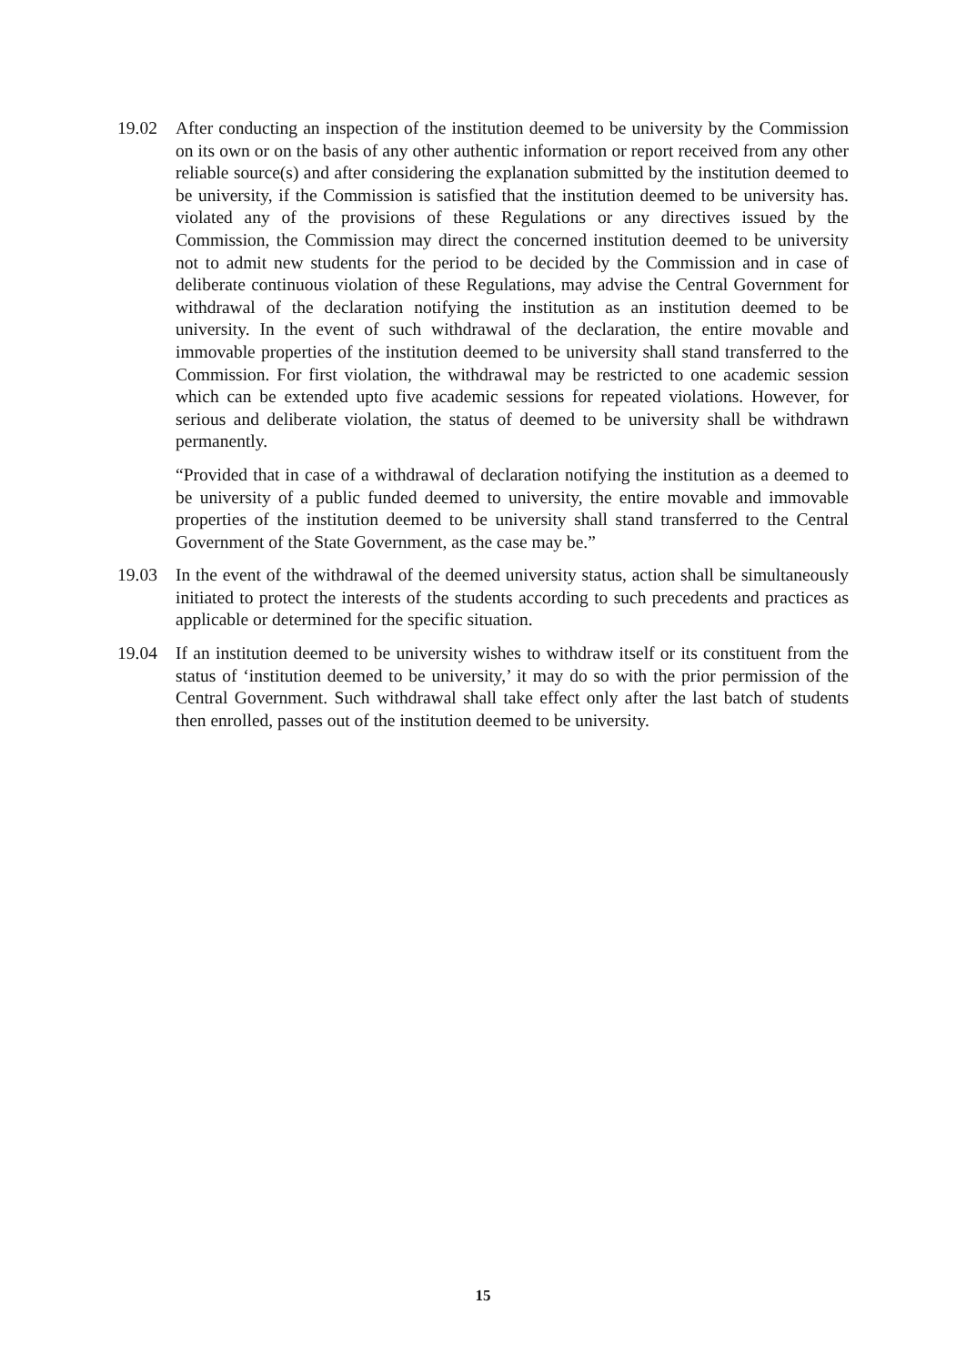19.02 After conducting an inspection of the institution deemed to be university by the Commission on its own or on the basis of any other authentic information or report received from any other reliable source(s) and after considering the explanation submitted by the institution deemed to be university, if the Commission is satisfied that the institution deemed to be university has. violated any of the provisions of these Regulations or any directives issued by the Commission, the Commission may direct the concerned institution deemed to be university not to admit new students for the period to be decided by the Commission and in case of deliberate continuous violation of these Regulations, may advise the Central Government for withdrawal of the declaration notifying the institution as an institution deemed to be university. In the event of such withdrawal of the declaration, the entire movable and immovable properties of the institution deemed to be university shall stand transferred to the Commission. For first violation, the withdrawal may be restricted to one academic session which can be extended upto five academic sessions for repeated violations. However, for serious and deliberate violation, the status of deemed to be university shall be withdrawn permanently.
“Provided that in case of a withdrawal of declaration notifying the institution as a deemed to be university of a public funded deemed to university, the entire movable and immovable properties of the institution deemed to be university shall stand transferred to the Central Government of the State Government, as the case may be.”
19.03 In the event of the withdrawal of the deemed university status, action shall be simultaneously initiated to protect the interests of the students according to such precedents and practices as applicable or determined for the specific situation.
19.04 If an institution deemed to be university wishes to withdraw itself or its constituent from the status of ‘institution deemed to be university,’ it may do so with the prior permission of the Central Government. Such withdrawal shall take effect only after the last batch of students then enrolled, passes out of the institution deemed to be university.
15